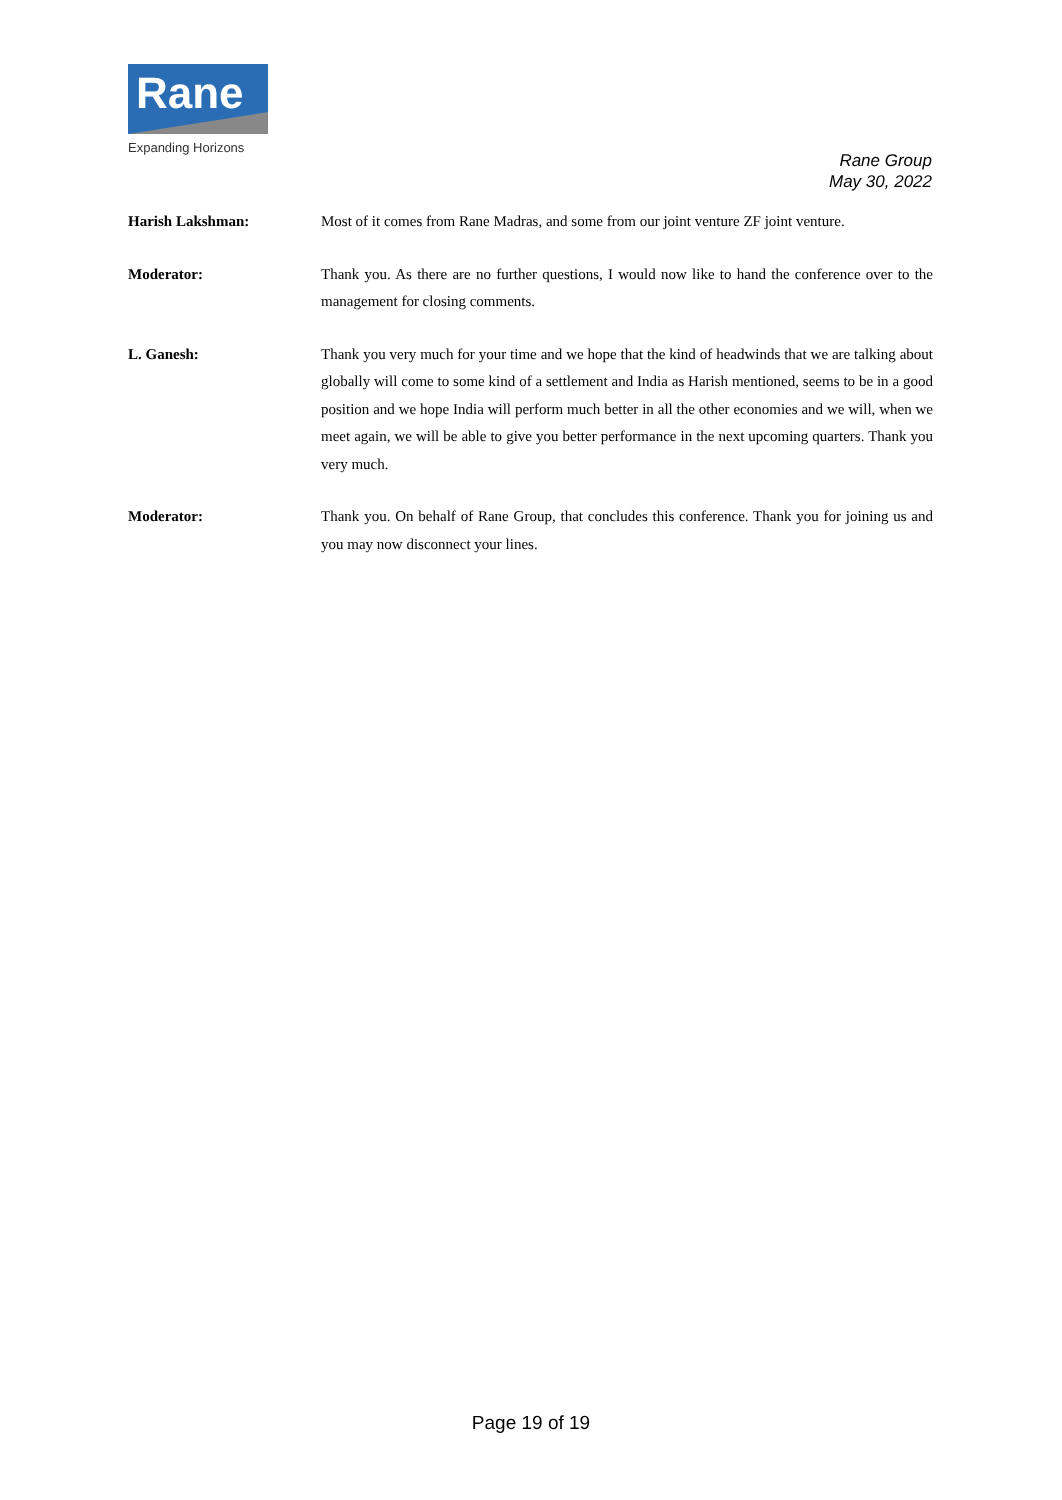Rane
Expanding Horizons
Rane Group
May 30, 2022
Harish Lakshman: Most of it comes from Rane Madras, and some from our joint venture ZF joint venture.
Moderator: Thank you. As there are no further questions, I would now like to hand the conference over to the management for closing comments.
L. Ganesh: Thank you very much for your time and we hope that the kind of headwinds that we are talking about globally will come to some kind of a settlement and India as Harish mentioned, seems to be in a good position and we hope India will perform much better in all the other economies and we will, when we meet again, we will be able to give you better performance in the next upcoming quarters. Thank you very much.
Moderator: Thank you. On behalf of Rane Group, that concludes this conference. Thank you for joining us and you may now disconnect your lines.
Page 19 of 19